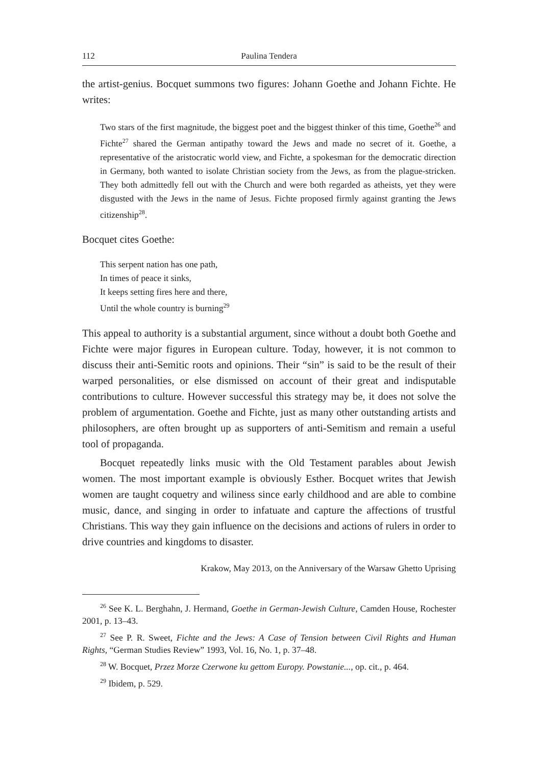112 Paulina Tendera
the artist-genius. Bocquet summons two figures: Johann Goethe and Johann Fichte. He writes:
Two stars of the first magnitude, the biggest poet and the biggest thinker of this time, Goethe<sup>26</sup> and Fichte<sup>27</sup> shared the German antipathy toward the Jews and made no secret of it. Goethe, a representative of the aristocratic world view, and Fichte, a spokesman for the democratic direction in Germany, both wanted to isolate Christian society from the Jews, as from the plague-stricken. They both admittedly fell out with the Church and were both regarded as atheists, yet they were disgusted with the Jews in the name of Jesus. Fichte proposed firmly against granting the Jews citizenship<sup>28</sup>.
Bocquet cites Goethe:
This serpent nation has one path,
In times of peace it sinks,
It keeps setting fires here and there,
Until the whole country is burning<sup>29</sup>
This appeal to authority is a substantial argument, since without a doubt both Goethe and Fichte were major figures in European culture. Today, however, it is not common to discuss their anti-Semitic roots and opinions. Their “sin” is said to be the result of their warped personalities, or else dismissed on account of their great and indisputable contributions to culture. However successful this strategy may be, it does not solve the problem of argumentation. Goethe and Fichte, just as many other outstanding artists and philosophers, are often brought up as supporters of anti-Semitism and remain a useful tool of propaganda.
Bocquet repeatedly links music with the Old Testament parables about Jewish women. The most important example is obviously Esther. Bocquet writes that Jewish women are taught coquetry and wiliness since early childhood and are able to combine music, dance, and singing in order to infatuate and capture the affections of trustful Christians. This way they gain influence on the decisions and actions of rulers in order to drive countries and kingdoms to disaster.
Krakow, May 2013, on the Anniversary of the Warsaw Ghetto Uprising
<sup>26</sup> See K. L. Berghahn, J. Hermand, Goethe in German-Jewish Culture, Camden House, Rochester 2001, p. 13–43.
<sup>27</sup> See P. R. Sweet, Fichte and the Jews: A Case of Tension between Civil Rights and Human Rights, “German Studies Review” 1993, Vol. 16, No. 1, p. 37–48.
<sup>28</sup> W. Bocquet, Przez Morze Czerwone ku gettom Europy. Powstanie..., op. cit., p. 464.
<sup>29</sup> Ibidem, p. 529.